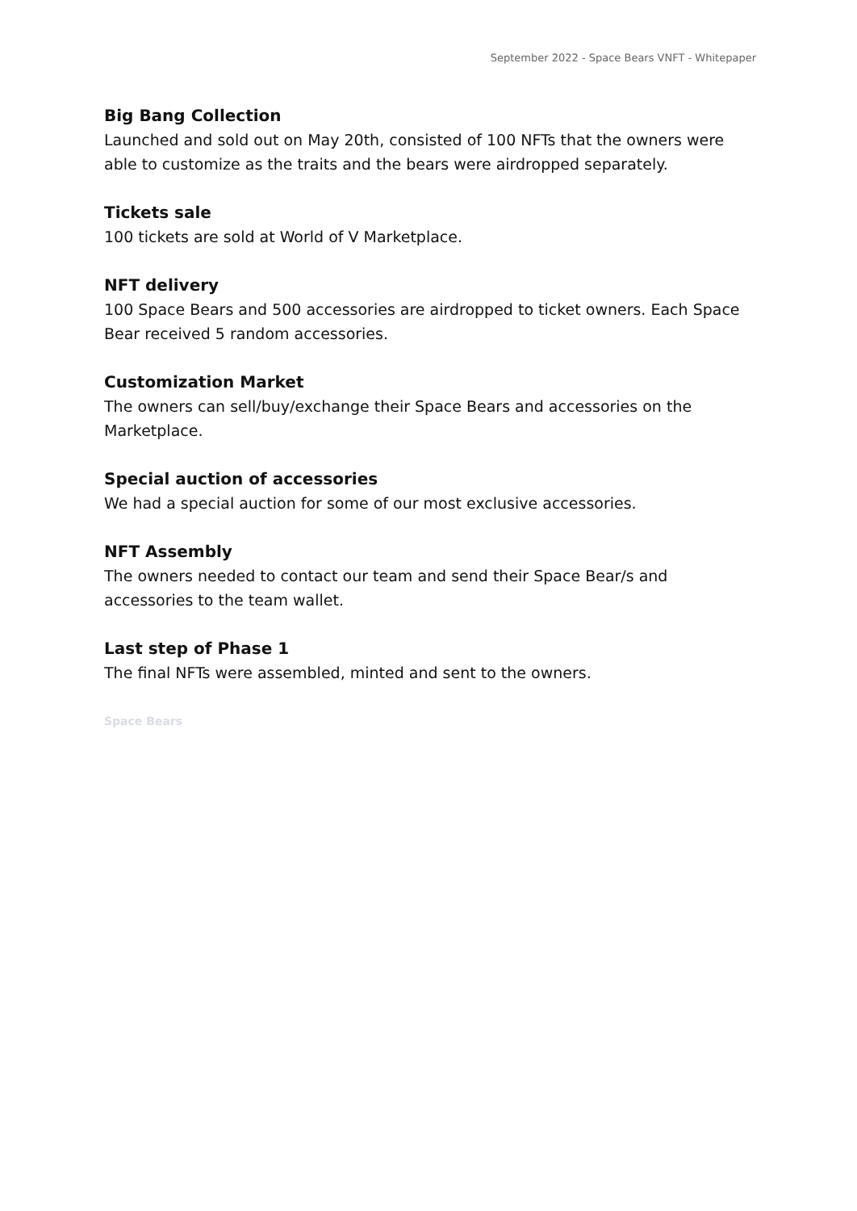September 2022 - Space Bears VNFT - Whitepaper
Big Bang Collection
Launched and sold out on May 20th, consisted of 100 NFTs that the owners were able to customize as the traits and the bears were airdropped separately.
Tickets sale
100 tickets are sold at World of V Marketplace.
NFT delivery
100 Space Bears and 500 accessories are airdropped to ticket owners. Each Space Bear received 5 random accessories.
Customization Market
The owners can sell/buy/exchange their Space Bears and accessories on the Marketplace.
Special auction of accessories
We had a special auction for some of our most exclusive accessories.
NFT Assembly
The owners needed to contact our team and send their Space Bear/s and accessories to the team wallet.
Last step of Phase 1
The final NFTs were assembled, minted and sent to the owners.
Space Bears